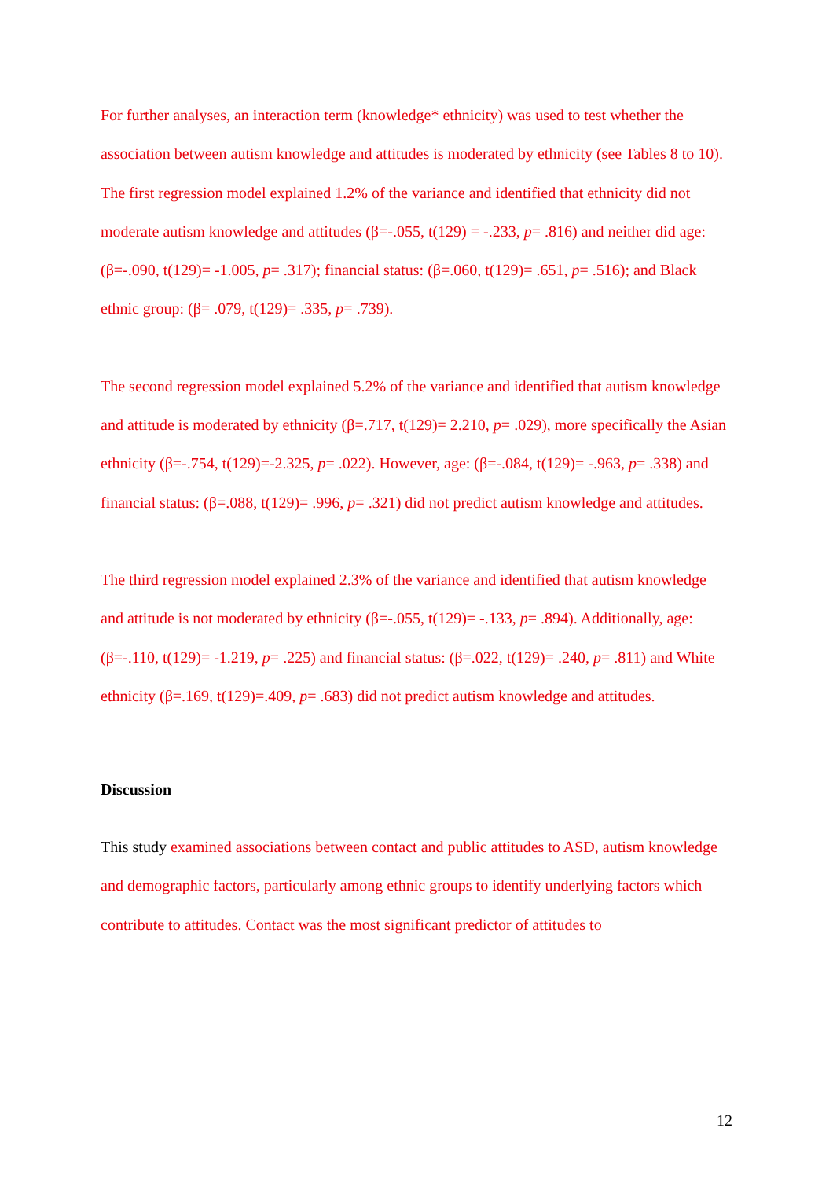For further analyses, an interaction term (knowledge* ethnicity) was used to test whether the association between autism knowledge and attitudes is moderated by ethnicity (see Tables 8 to 10).
The first regression model explained 1.2% of the variance and identified that ethnicity did not moderate autism knowledge and attitudes (β=-.055, t(129) = -.233, p= .816) and neither did age: (β=-.090, t(129)= -1.005, p= .317); financial status: (β=.060, t(129)= .651, p= .516); and Black ethnic group: (β= .079, t(129)= .335, p= .739).
The second regression model explained 5.2% of the variance and identified that autism knowledge and attitude is moderated by ethnicity (β=.717, t(129)= 2.210, p= .029), more specifically the Asian ethnicity (β=-.754, t(129)=-2.325, p= .022). However, age: (β=-.084, t(129)= -.963, p= .338) and financial status: (β=.088, t(129)= .996, p= .321) did not predict autism knowledge and attitudes.
The third regression model explained 2.3% of the variance and identified that autism knowledge and attitude is not moderated by ethnicity (β=-.055, t(129)= -.133, p= .894). Additionally, age: (β=-.110, t(129)= -1.219, p= .225) and financial status: (β=.022, t(129)= .240, p= .811) and White ethnicity (β=.169, t(129)=.409, p= .683) did not predict autism knowledge and attitudes.
Discussion
This study examined associations between contact and public attitudes to ASD, autism knowledge and demographic factors, particularly among ethnic groups to identify underlying factors which contribute to attitudes. Contact was the most significant predictor of attitudes to
12